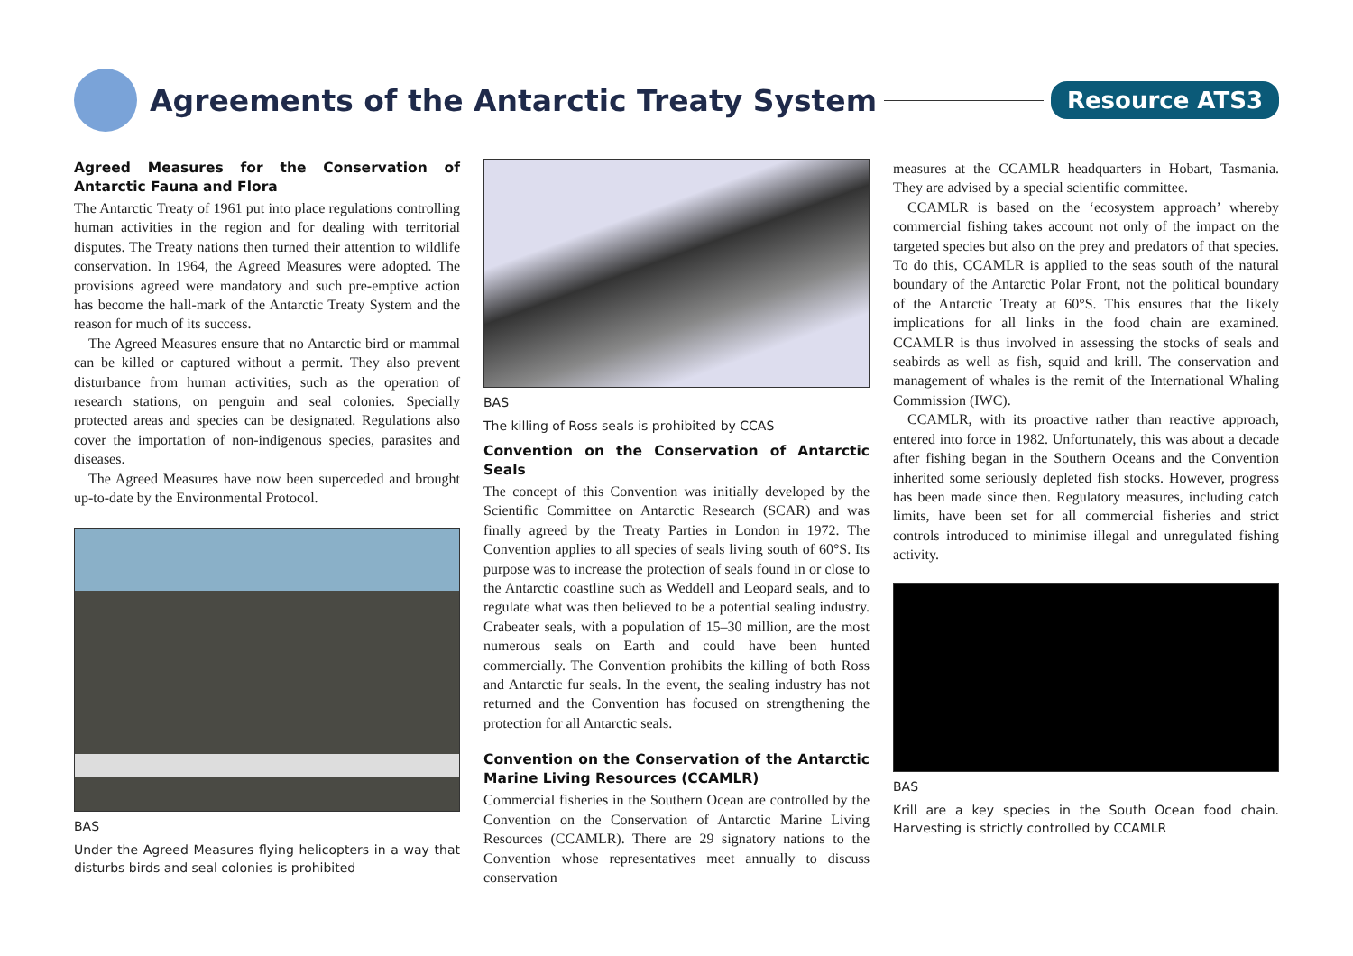Agreements of the Antarctic Treaty System
Resource ATS3
Agreed Measures for the Conservation of Antarctic Fauna and Flora
The Antarctic Treaty of 1961 put into place regulations controlling human activities in the region and for dealing with territorial disputes. The Treaty nations then turned their attention to wildlife conservation. In 1964, the Agreed Measures were adopted. The provisions agreed were mandatory and such pre-emptive action has become the hall-mark of the Antarctic Treaty System and the reason for much of its success.
The Agreed Measures ensure that no Antarctic bird or mammal can be killed or captured without a permit. They also prevent disturbance from human activities, such as the operation of research stations, on penguin and seal colonies. Specially protected areas and species can be designated. Regulations also cover the importation of non-indigenous species, parasites and diseases.
The Agreed Measures have now been superceded and brought up-to-date by the Environmental Protocol.
BAS
Under the Agreed Measures flying helicopters in a way that disturbs birds and seal colonies is prohibited
BAS
The killing of Ross seals is prohibited by CCAS
Convention on the Conservation of Antarctic Seals
The concept of this Convention was initially developed by the Scientific Committee on Antarctic Research (SCAR) and was finally agreed by the Treaty Parties in London in 1972. The Convention applies to all species of seals living south of 60°S. Its purpose was to increase the protection of seals found in or close to the Antarctic coastline such as Weddell and Leopard seals, and to regulate what was then believed to be a potential sealing industry. Crabeater seals, with a population of 15–30 million, are the most numerous seals on Earth and could have been hunted commercially. The Convention prohibits the killing of both Ross and Antarctic fur seals. In the event, the sealing industry has not returned and the Convention has focused on strengthening the protection for all Antarctic seals.
Convention on the Conservation of the Antarctic Marine Living Resources (CCAMLR)
Commercial fisheries in the Southern Ocean are controlled by the Convention on the Conservation of Antarctic Marine Living Resources (CCAMLR). There are 29 signatory nations to the Convention whose representatives meet annually to discuss conservation
measures at the CCAMLR headquarters in Hobart, Tasmania. They are advised by a special scientific committee.
CCAMLR is based on the ‘ecosystem approach’ whereby commercial fishing takes account not only of the impact on the targeted species but also on the prey and predators of that species. To do this, CCAMLR is applied to the seas south of the natural boundary of the Antarctic Polar Front, not the political boundary of the Antarctic Treaty at 60°S. This ensures that the likely implications for all links in the food chain are examined. CCAMLR is thus involved in assessing the stocks of seals and seabirds as well as fish, squid and krill. The conservation and management of whales is the remit of the International Whaling Commission (IWC).
CCAMLR, with its proactive rather than reactive approach, entered into force in 1982. Unfortunately, this was about a decade after fishing began in the Southern Oceans and the Convention inherited some seriously depleted fish stocks. However, progress has been made since then. Regulatory measures, including catch limits, have been set for all commercial fisheries and strict controls introduced to minimise illegal and unregulated fishing activity.
BAS
Krill are a key species in the South Ocean food chain. Harvesting is strictly controlled by CCAMLR